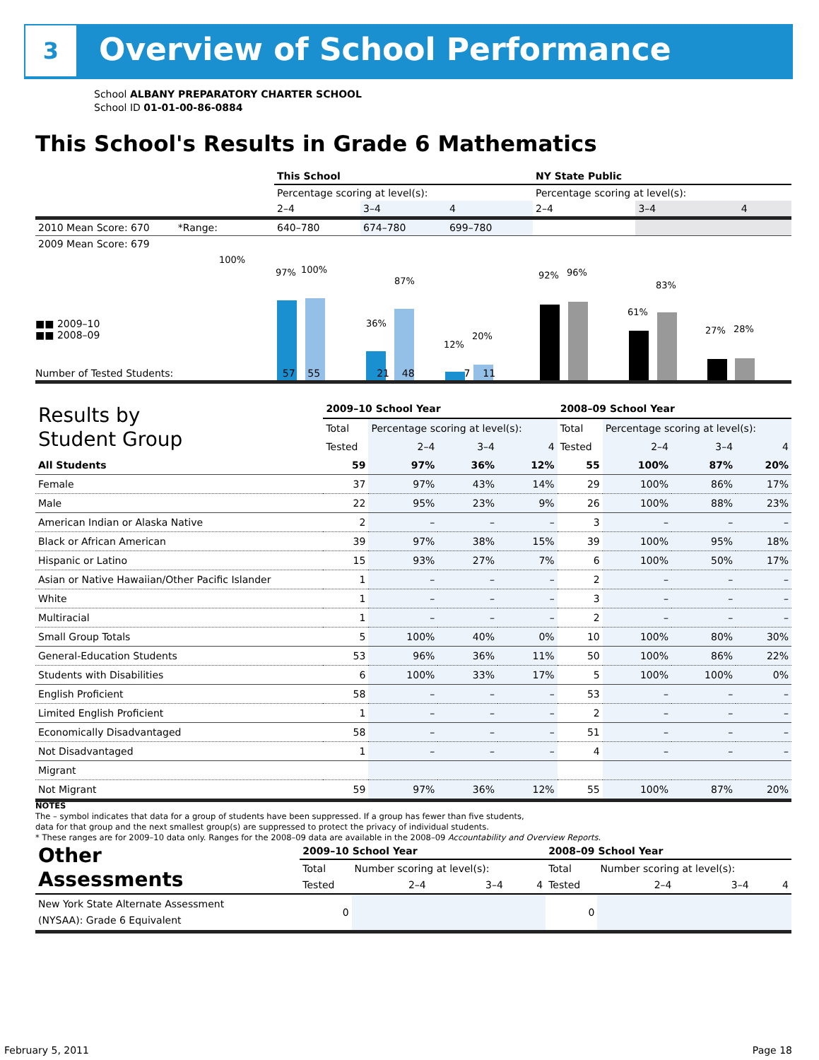3 Overview of School Performance
School ALBANY PREPARATORY CHARTER SCHOOL
School ID 01-01-00-86-0884
This School's Results in Grade 6 Mathematics
| | This School | | | NY State Public | | |
| | Percentage scoring at level(s): | | | Percentage scoring at level(s): | | |
| | 2–4 | 3–4 | 4 | 2–4 | 3–4 | 4 |
| 2010 Mean Score: 670 *Range: | 640–780 | 674–780 | 699–780 | | | |
| 2009 Mean Score: 679 | | | | | | |
■■ 2009–10
■■ 2008–09
100%
97% 100%
36%
87%
12%
20%
92% 96%
61%
83%
27% 28%
Number of Tested Students: 57 55 21 48 7 11
| Results by Student Group | 2009–10 School Year | | | | 2008–09 School Year | | | |
| --- | --- | --- | --- | --- | --- | --- | --- | --- |
| | Total | Percentage scoring at level(s): | | | Total | Percentage scoring at level(s): | | |
| | Tested | 2–4 | 3–4 | 4 | Tested | 2–4 | 3–4 | 4 |
| All Students | 59 | 97% | 36% | 12% | 55 | 100% | 87% | 20% |
| Female | 37 | 97% | 43% | 14% | 29 | 100% | 86% | 17% |
| Male | 22 | 95% | 23% | 9% | 26 | 100% | 88% | 23% |
| American Indian or Alaska Native | 2 | – | – | – | 3 | – | – | – |
| Black or African American | 39 | 97% | 38% | 15% | 39 | 100% | 95% | 18% |
| Hispanic or Latino | 15 | 93% | 27% | 7% | 6 | 100% | 50% | 17% |
| Asian or Native Hawaiian/Other Pacific Islander | 1 | – | – | – | 2 | – | – | – |
| White | 1 | – | – | – | 3 | – | – | – |
| Multiracial | 1 | – | – | – | 2 | – | – | – |
| Small Group Totals | 5 | 100% | 40% | 0% | 10 | 100% | 80% | 30% |
| General-Education Students | 53 | 96% | 36% | 11% | 50 | 100% | 86% | 22% |
| Students with Disabilities | 6 | 100% | 33% | 17% | 5 | 100% | 100% | 0% |
| English Proficient | 58 | – | – | – | 53 | – | – | – |
| Limited English Proficient | 1 | – | – | – | 2 | – | – | – |
| Economically Disadvantaged | 58 | – | – | – | 51 | – | – | – |
| Not Disadvantaged | 1 | – | – | – | 4 | – | – | – |
| Migrant | | | | | | | | |
| Not Migrant | 59 | 97% | 36% | 12% | 55 | 100% | 87% | 20% |
NOTES
The – symbol indicates that data for a group of students have been suppressed. If a group has fewer than five students,
data for that group and the next smallest group(s) are suppressed to protect the privacy of individual students.
* These ranges are for 2009–10 data only. Ranges for the 2008–09 data are available in the 2008–09 Accountability and Overview Reports.
| Other Assessments | 2009–10 School Year | | | | 2008–09 School Year | | | |
| | Total | Number scoring at level(s): | | | Total | Number scoring at level(s): | | |
| | Tested | 2–4 | 3–4 | 4 | Tested | 2–4 | 3–4 | 4 |
| New York State Alternate Assessment (NYSAA): Grade 6 Equivalent | 0 | | | | 0 | | | |
February 5, 2011 Page 18